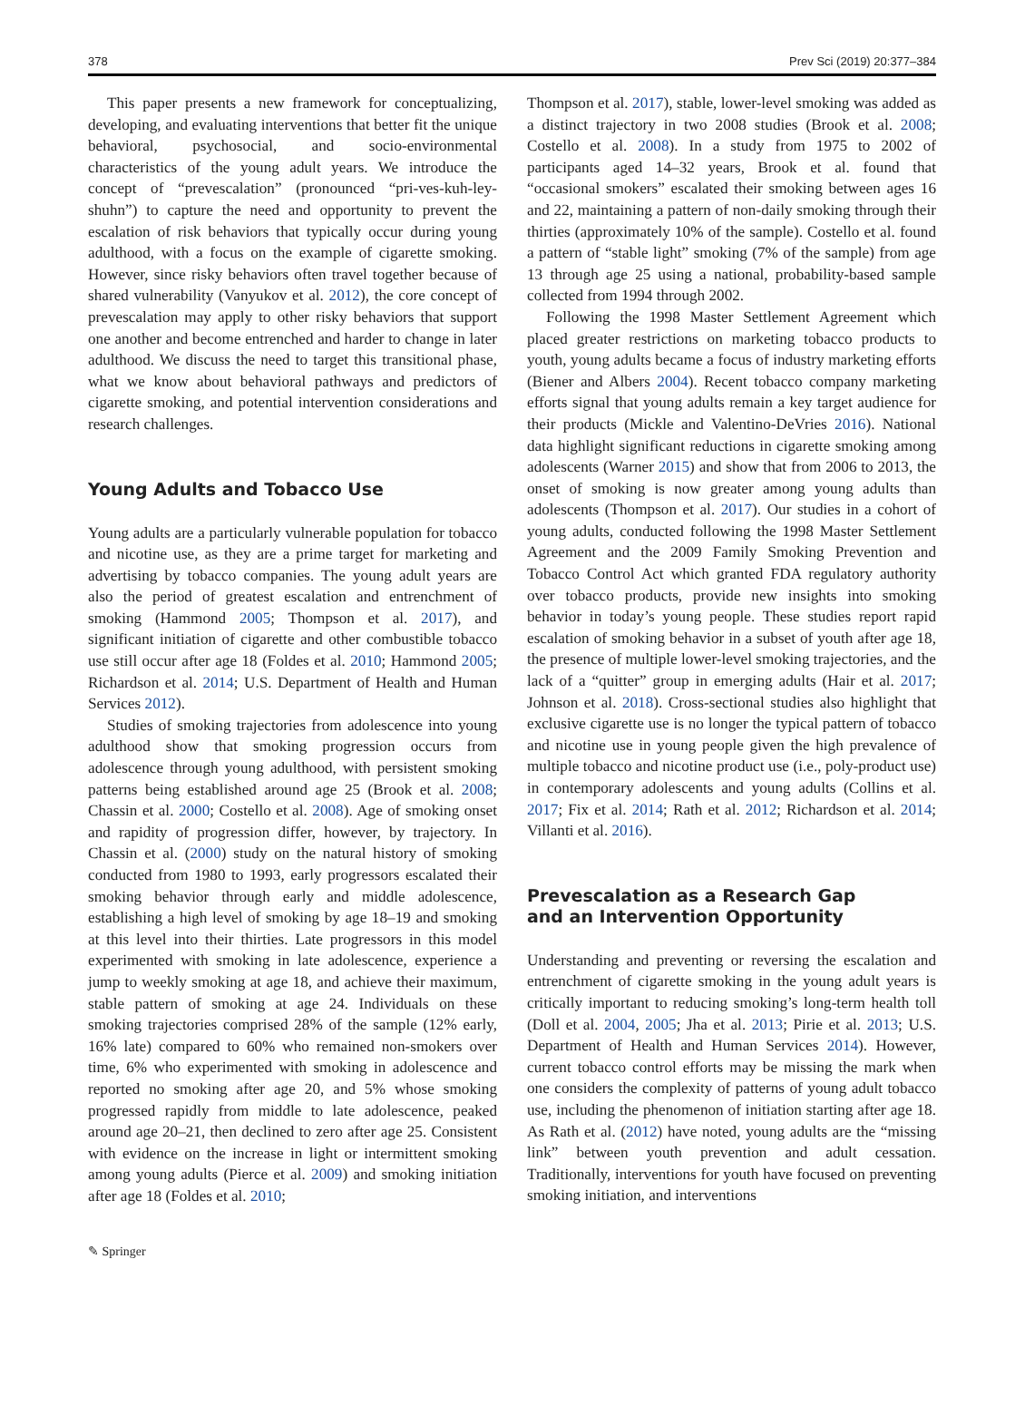378 Prev Sci (2019) 20:377–384
This paper presents a new framework for conceptualizing, developing, and evaluating interventions that better fit the unique behavioral, psychosocial, and socio-environmental characteristics of the young adult years. We introduce the concept of “prevescalation” (pronounced “pri-ves-kuh-ley-shuhn”) to capture the need and opportunity to prevent the escalation of risk behaviors that typically occur during young adulthood, with a focus on the example of cigarette smoking. However, since risky behaviors often travel together because of shared vulnerability (Vanyukov et al. 2012), the core concept of prevescalation may apply to other risky behaviors that support one another and become entrenched and harder to change in later adulthood. We discuss the need to target this transitional phase, what we know about behavioral pathways and predictors of cigarette smoking, and potential intervention considerations and research challenges.
Young Adults and Tobacco Use
Young adults are a particularly vulnerable population for tobacco and nicotine use, as they are a prime target for marketing and advertising by tobacco companies. The young adult years are also the period of greatest escalation and entrenchment of smoking (Hammond 2005; Thompson et al. 2017), and significant initiation of cigarette and other combustible tobacco use still occur after age 18 (Foldes et al. 2010; Hammond 2005; Richardson et al. 2014; U.S. Department of Health and Human Services 2012).
Studies of smoking trajectories from adolescence into young adulthood show that smoking progression occurs from adolescence through young adulthood, with persistent smoking patterns being established around age 25 (Brook et al. 2008; Chassin et al. 2000; Costello et al. 2008). Age of smoking onset and rapidity of progression differ, however, by trajectory. In Chassin et al. (2000) study on the natural history of smoking conducted from 1980 to 1993, early progressors escalated their smoking behavior through early and middle adolescence, establishing a high level of smoking by age 18–19 and smoking at this level into their thirties. Late progressors in this model experimented with smoking in late adolescence, experience a jump to weekly smoking at age 18, and achieve their maximum, stable pattern of smoking at age 24. Individuals on these smoking trajectories comprised 28% of the sample (12% early, 16% late) compared to 60% who remained non-smokers over time, 6% who experimented with smoking in adolescence and reported no smoking after age 20, and 5% whose smoking progressed rapidly from middle to late adolescence, peaked around age 20–21, then declined to zero after age 25. Consistent with evidence on the increase in light or intermittent smoking among young adults (Pierce et al. 2009) and smoking initiation after age 18 (Foldes et al. 2010;
Thompson et al. 2017), stable, lower-level smoking was added as a distinct trajectory in two 2008 studies (Brook et al. 2008; Costello et al. 2008). In a study from 1975 to 2002 of participants aged 14–32 years, Brook et al. found that “occasional smokers” escalated their smoking between ages 16 and 22, maintaining a pattern of non-daily smoking through their thirties (approximately 10% of the sample). Costello et al. found a pattern of “stable light” smoking (7% of the sample) from age 13 through age 25 using a national, probability-based sample collected from 1994 through 2002.
Following the 1998 Master Settlement Agreement which placed greater restrictions on marketing tobacco products to youth, young adults became a focus of industry marketing efforts (Biener and Albers 2004). Recent tobacco company marketing efforts signal that young adults remain a key target audience for their products (Mickle and Valentino-DeVries 2016). National data highlight significant reductions in cigarette smoking among adolescents (Warner 2015) and show that from 2006 to 2013, the onset of smoking is now greater among young adults than adolescents (Thompson et al. 2017). Our studies in a cohort of young adults, conducted following the 1998 Master Settlement Agreement and the 2009 Family Smoking Prevention and Tobacco Control Act which granted FDA regulatory authority over tobacco products, provide new insights into smoking behavior in today’s young people. These studies report rapid escalation of smoking behavior in a subset of youth after age 18, the presence of multiple lower-level smoking trajectories, and the lack of a “quitter” group in emerging adults (Hair et al. 2017; Johnson et al. 2018). Cross-sectional studies also highlight that exclusive cigarette use is no longer the typical pattern of tobacco and nicotine use in young people given the high prevalence of multiple tobacco and nicotine product use (i.e., poly-product use) in contemporary adolescents and young adults (Collins et al. 2017; Fix et al. 2014; Rath et al. 2012; Richardson et al. 2014; Villanti et al. 2016).
Prevescalation as a Research Gap
and an Intervention Opportunity
Understanding and preventing or reversing the escalation and entrenchment of cigarette smoking in the young adult years is critically important to reducing smoking’s long-term health toll (Doll et al. 2004, 2005; Jha et al. 2013; Pirie et al. 2013; U.S. Department of Health and Human Services 2014). However, current tobacco control efforts may be missing the mark when one considers the complexity of patterns of young adult tobacco use, including the phenomenon of initiation starting after age 18. As Rath et al. (2012) have noted, young adults are the “missing link” between youth prevention and adult cessation. Traditionally, interventions for youth have focused on preventing smoking initiation, and interventions
✎ Springer